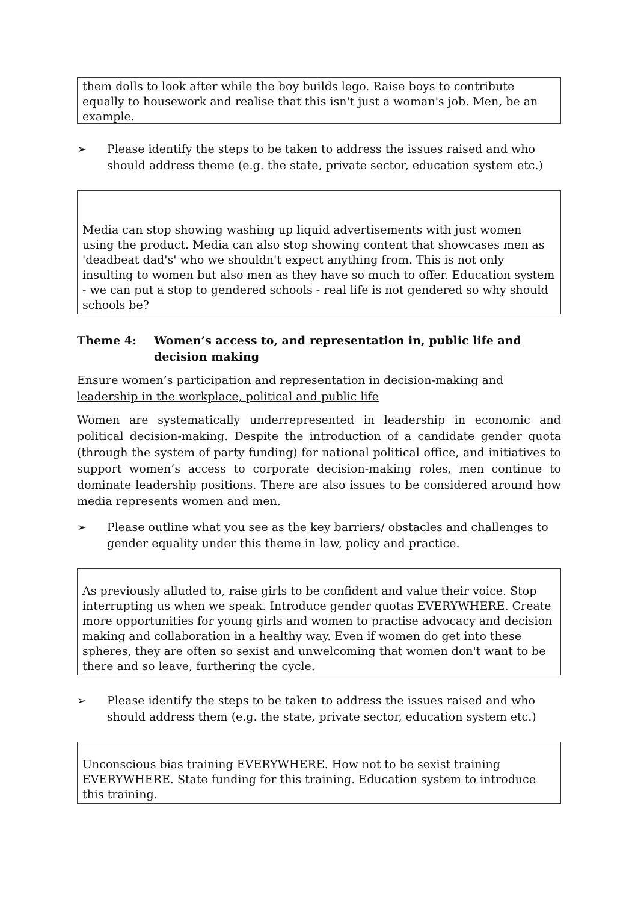them dolls to look after while the boy builds lego. Raise boys to contribute equally to housework and realise that this isn't just a woman's job. Men, be an example.
➢ Please identify the steps to be taken to address the issues raised and who should address theme (e.g. the state, private sector, education system etc.)
Media can stop showing washing up liquid advertisements with just women using the product. Media can also stop showing content that showcases men as 'deadbeat dad's' who we shouldn't expect anything from. This is not only insulting to women but also men as they have so much to offer. Education system - we can put a stop to gendered schools - real life is not gendered so why should schools be?
Theme 4: Women’s access to, and representation in, public life and decision making
Ensure women’s participation and representation in decision-making and leadership in the workplace, political and public life
Women are systematically underrepresented in leadership in economic and political decision-making. Despite the introduction of a candidate gender quota (through the system of party funding) for national political office, and initiatives to support women’s access to corporate decision-making roles, men continue to dominate leadership positions. There are also issues to be considered around how media represents women and men.
➢ Please outline what you see as the key barriers/ obstacles and challenges to gender equality under this theme in law, policy and practice.
As previously alluded to, raise girls to be confident and value their voice. Stop interrupting us when we speak. Introduce gender quotas EVERYWHERE. Create more opportunities for young girls and women to practise advocacy and decision making and collaboration in a healthy way. Even if women do get into these spheres, they are often so sexist and unwelcoming that women don't want to be there and so leave, furthering the cycle.
➢ Please identify the steps to be taken to address the issues raised and who should address them (e.g. the state, private sector, education system etc.)
Unconscious bias training EVERYWHERE. How not to be sexist training EVERYWHERE. State funding for this training. Education system to introduce this training.